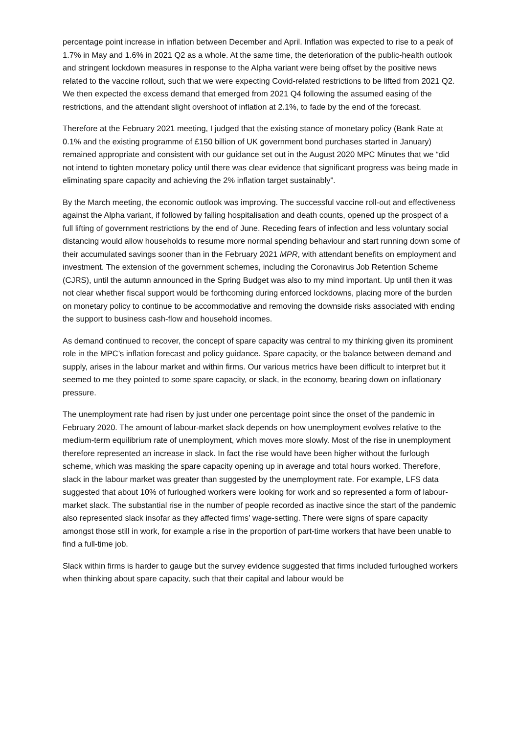percentage point increase in inflation between December and April. Inflation was expected to rise to a peak of 1.7% in May and 1.6% in 2021 Q2 as a whole. At the same time, the deterioration of the public-health outlook and stringent lockdown measures in response to the Alpha variant were being offset by the positive news related to the vaccine rollout, such that we were expecting Covid-related restrictions to be lifted from 2021 Q2. We then expected the excess demand that emerged from 2021 Q4 following the assumed easing of the restrictions, and the attendant slight overshoot of inflation at 2.1%, to fade by the end of the forecast.
Therefore at the February 2021 meeting, I judged that the existing stance of monetary policy (Bank Rate at 0.1% and the existing programme of £150 billion of UK government bond purchases started in January) remained appropriate and consistent with our guidance set out in the August 2020 MPC Minutes that we “did not intend to tighten monetary policy until there was clear evidence that significant progress was being made in eliminating spare capacity and achieving the 2% inflation target sustainably”.
By the March meeting, the economic outlook was improving. The successful vaccine roll-out and effectiveness against the Alpha variant, if followed by falling hospitalisation and death counts, opened up the prospect of a full lifting of government restrictions by the end of June. Receding fears of infection and less voluntary social distancing would allow households to resume more normal spending behaviour and start running down some of their accumulated savings sooner than in the February 2021 MPR, with attendant benefits on employment and investment. The extension of the government schemes, including the Coronavirus Job Retention Scheme (CJRS), until the autumn announced in the Spring Budget was also to my mind important. Up until then it was not clear whether fiscal support would be forthcoming during enforced lockdowns, placing more of the burden on monetary policy to continue to be accommodative and removing the downside risks associated with ending the support to business cash-flow and household incomes.
As demand continued to recover, the concept of spare capacity was central to my thinking given its prominent role in the MPC’s inflation forecast and policy guidance. Spare capacity, or the balance between demand and supply, arises in the labour market and within firms. Our various metrics have been difficult to interpret but it seemed to me they pointed to some spare capacity, or slack, in the economy, bearing down on inflationary pressure.
The unemployment rate had risen by just under one percentage point since the onset of the pandemic in February 2020. The amount of labour-market slack depends on how unemployment evolves relative to the medium-term equilibrium rate of unemployment, which moves more slowly. Most of the rise in unemployment therefore represented an increase in slack. In fact the rise would have been higher without the furlough scheme, which was masking the spare capacity opening up in average and total hours worked. Therefore, slack in the labour market was greater than suggested by the unemployment rate. For example, LFS data suggested that about 10% of furloughed workers were looking for work and so represented a form of labour-market slack. The substantial rise in the number of people recorded as inactive since the start of the pandemic also represented slack insofar as they affected firms’ wage-setting. There were signs of spare capacity amongst those still in work, for example a rise in the proportion of part-time workers that have been unable to find a full-time job.
Slack within firms is harder to gauge but the survey evidence suggested that firms included furloughed workers when thinking about spare capacity, such that their capital and labour would be